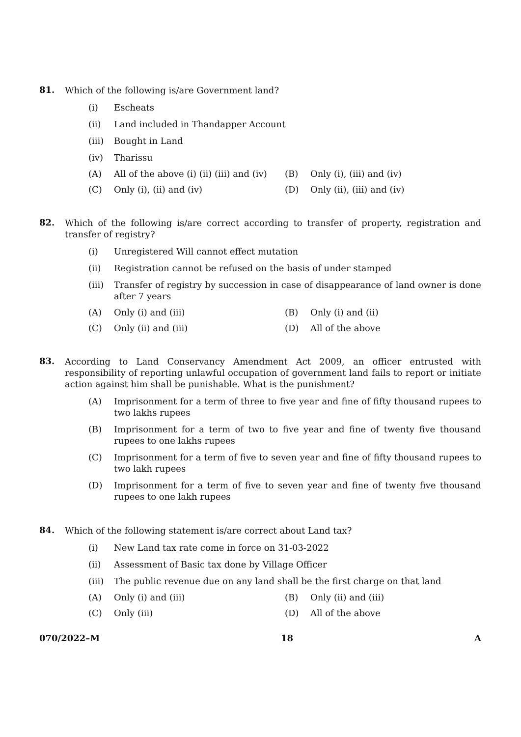81.
Which of the following is/are Government land?
(i) Escheats
(ii) Land included in Thandapper Account
(iii)
Bought in Land
(iv) Tharissu
(A) All of the above (i) (ii) (iii) and (iv)
(B) Only (i), (iii) and (iv)
(C) Only (i), (ii) and (iv) (D) Only (ii), (iii) and (iv)
82.
Which of the following is/are correct according to transfer of property, registration and transfer of registry?
(i) Unregistered Will cannot effect mutation
(ii) Registration cannot be refused on the basis of under stamped
(iii)
Transfer of registry by succession in case of disappearance of land owner is done after 7 years
(A) Only (i) and (iii) (B) Only (i) and (ii)
(C) Only (ii) and (iii) (D) All of the above
83.
According to Land Conservancy Amendment Act 2009, an officer entrusted with responsibility of reporting unlawful occupation of government land fails to report or initiate action against him shall be punishable. What is the punishment?
(A) Imprisonment for a term of three to five year and fine of fifty thousand rupees to two lakhs rupees
(B) Imprisonment for a term of two to five year and fine of twenty five thousand rupees to one lakhs rupees
(C) Imprisonment for a term of five to seven year and fine of fifty thousand rupees to two lakh rupees
(D) Imprisonment for a term of five to seven year and fine of twenty five thousand rupees to one lakh rupees
84.
Which of the following statement is/are correct about Land tax?
(i) New Land tax rate come in force on 31-03-2022
(ii) Assessment of Basic tax done by Village Officer
(iii)
The public revenue due on any land shall be the first charge on that land
(A) Only (i) and (iii) (B) Only (ii) and (iii)
(C) Only (iii) (D) All of the above
070/2022–M 18 A